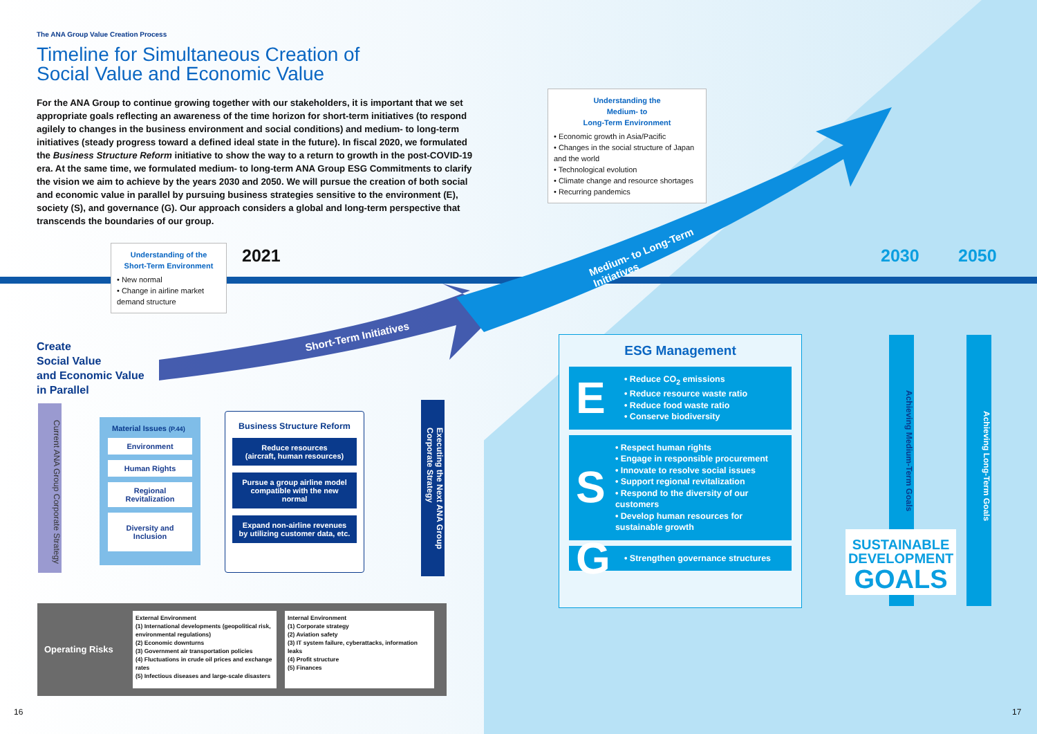The ANA Group Value Creation Process
Timeline for Simultaneous Creation of
Social Value and Economic Value
For the ANA Group to continue growing together with our stakeholders, it is important that we set appropriate goals reflecting an awareness of the time horizon for short-term initiatives (to respond agilely to changes in the business environment and social conditions) and medium- to long-term initiatives (steady progress toward a defined ideal state in the future). In fiscal 2020, we formulated the Business Structure Reform initiative to show the way to a return to growth in the post-COVID-19 era. At the same time, we formulated medium- to long-term ANA Group ESG Commitments to clarify the vision we aim to achieve by the years 2030 and 2050. We will pursue the creation of both social and economic value in parallel by pursuing business strategies sensitive to the environment (E), society (S), and governance (G). Our approach considers a global and long-term perspective that transcends the boundaries of our group.
Understanding the
Medium- to
Long-Term Environment
• Economic growth in Asia/Pacific
• Changes in the social structure of Japan and the world
• Technological evolution
• Climate change and resource shortages
• Recurring pandemics
Understanding of the
Short-Term Environment
• New normal
• Change in airline market demand structure
2021 2030 2050
Short-Term Initiatives
Medium- to Long-Term
Initiatives
Create
Social Value
and Economic Value
in Parallel
Current ANA Group Corporate Strategy
Material Issues (P.44)
Environment
Human Rights
Regional Revitalization
Diversity and Inclusion
Business Structure Reform
Reduce resources
(aircraft, human resources)
Pursue a group airline model compatible with the new normal
Expand non-airline revenues by utilizing customer data, etc.
Executing the Next ANA Group Corporate Strategy
ESG Management
E
• Reduce CO<sub>2</sub> emissions
• Reduce resource waste ratio
• Reduce food waste ratio
• Conserve biodiversity
S
• Respect human rights
• Engage in responsible procurement
• Innovate to resolve social issues
• Support regional revitalization
• Respond to the diversity of our customers
• Develop human resources for sustainable growth
G
• Strengthen governance structures
Achieving Medium-Term Goals
SUSTAINABLE
DEVELOPMENT
GOALS
Achieving Long-Term Goals
Operating Risks
External Environment
(1) International developments (geopolitical risk, environmental regulations)
(2) Economic downturns
(3) Government air transportation policies
(4) Fluctuations in crude oil prices and exchange rates
(5) Infectious diseases and large-scale disasters
Internal Environment
(1) Corporate strategy
(2) Aviation safety
(3) IT system failure, cyberattacks, information leaks
(4) Profit structure
(5) Finances
16 17